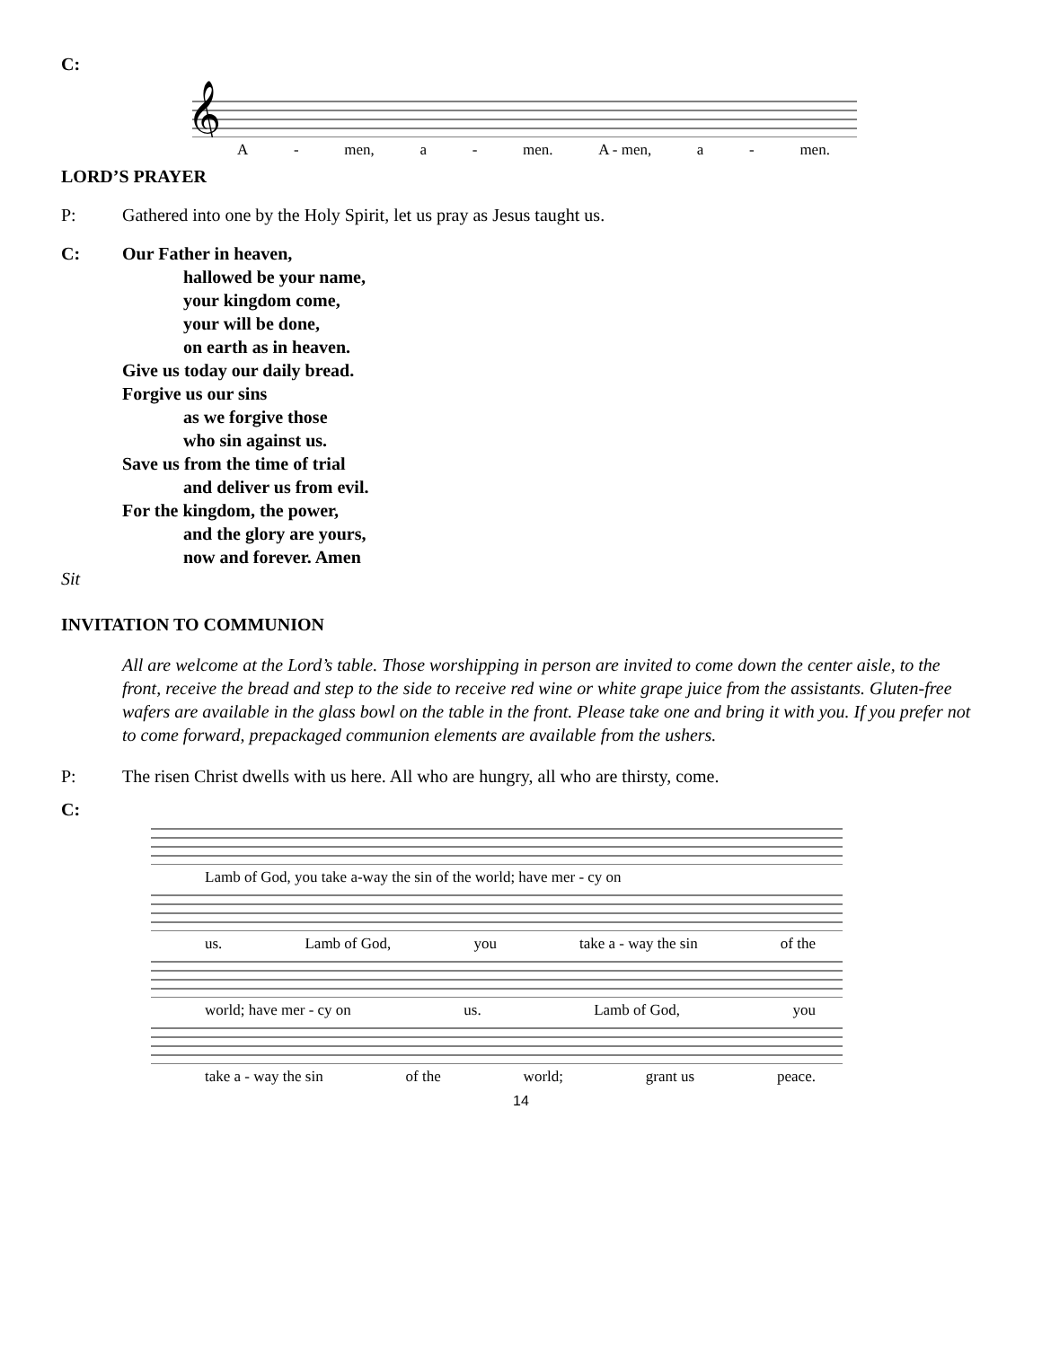C:
𝄞
A - men, a - men. A - men, a - men.
LORD’S PRAYER
P: Gathered into one by the Holy Spirit, let us pray as Jesus taught us.
C: Our Father in heaven,
hallowed be your name,
your kingdom come,
your will be done,
on earth as in heaven.
Give us today our daily bread.
Forgive us our sins
as we forgive those
who sin against us.
Save us from the time of trial
and deliver us from evil.
For the kingdom, the power,
and the glory are yours,
now and forever. Amen
Sit
INVITATION TO COMMUNION
All are welcome at the Lord’s table. Those worshipping in person are invited to come down the center aisle, to the front, receive the bread and step to the side to receive red wine or white grape juice from the assistants. Gluten-free wafers are available in the glass bowl on the table in the front. Please take one and bring it with you. If you prefer not to come forward, prepackaged communion elements are available from the ushers.
P: The risen Christ dwells with us here. All who are hungry, all who are thirsty, come.
C:
Lamb of God, you take a-way the sin of the world; have mer - cy on
us. Lamb of God, you take a - way the sin of the
world; have mer - cy on us. Lamb of God, you
take a - way the sin of the world; grant us peace.
14